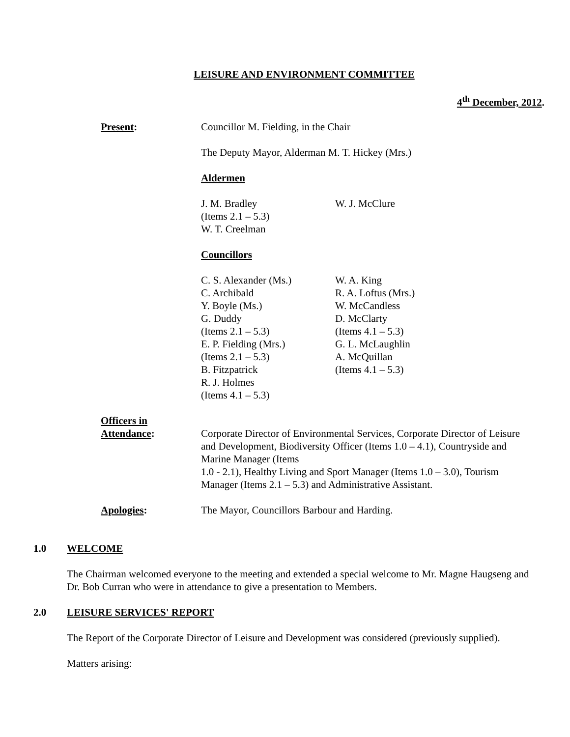LEISURE AND ENVIRONMENT COMMITTEE
4<sup>th</sup> December, 2012.
Present: Councillor M. Fielding, in the Chair
The Deputy Mayor, Alderman M. T. Hickey (Mrs.)
Aldermen
J. M. Bradley
(Items 2.1 – 5.3)
W. T. Creelman
W. J. McClure
Councillors
C. S. Alexander (Ms.)
C. Archibald
Y. Boyle (Ms.)
G. Duddy
(Items 2.1 – 5.3)
E. P. Fielding (Mrs.)
(Items 2.1 – 5.3)
B. Fitzpatrick
R. J. Holmes
(Items 4.1 – 5.3)
W. A. King
R. A. Loftus (Mrs.)
W. McCandless
D. McClarty
(Items 4.1 – 5.3)
G. L. McLaughlin
A. McQuillan
(Items 4.1 – 5.3)
Officers in
Attendance:
Corporate Director of Environmental Services, Corporate Director of Leisure and Development, Biodiversity Officer (Items 1.0 – 4.1), Countryside and Marine Manager (Items
1.0 - 2.1), Healthy Living and Sport Manager (Items 1.0 – 3.0), Tourism Manager (Items 2.1 – 5.3) and Administrative Assistant.
Apologies: The Mayor, Councillors Barbour and Harding.
1.0 WELCOME
The Chairman welcomed everyone to the meeting and extended a special welcome to Mr. Magne Haugseng and Dr. Bob Curran who were in attendance to give a presentation to Members.
2.0 LEISURE SERVICES' REPORT
The Report of the Corporate Director of Leisure and Development was considered (previously supplied).
Matters arising: